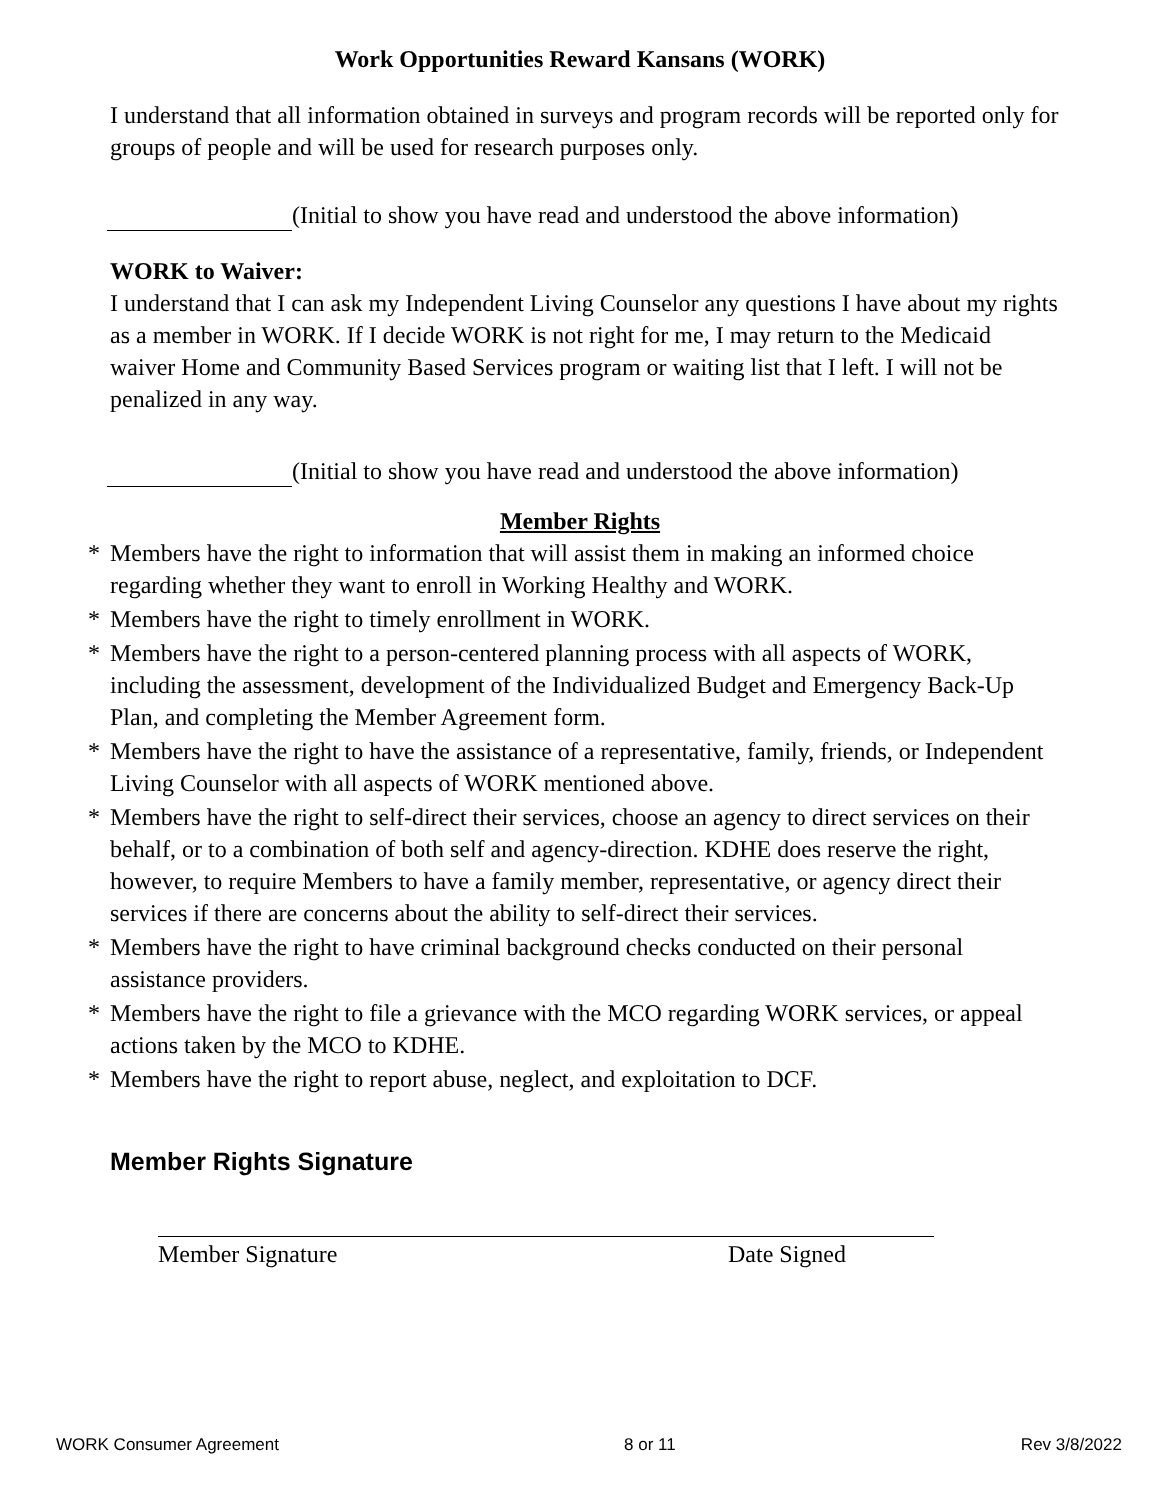Work Opportunities Reward Kansans (WORK)
I understand that all information obtained in surveys and program records will be reported only for groups of people and will be used for research purposes only.
(Initial to show you have read and understood the above information)
WORK to Waiver:
I understand that I can ask my Independent Living Counselor any questions I have about my rights as a member in WORK. If I decide WORK is not right for me, I may return to the Medicaid waiver Home and Community Based Services program or waiting list that I left. I will not be penalized in any way.
(Initial to show you have read and understood the above information)
Member Rights
* Members have the right to information that will assist them in making an informed choice regarding whether they want to enroll in Working Healthy and WORK.
* Members have the right to timely enrollment in WORK.
* Members have the right to a person-centered planning process with all aspects of WORK, including the assessment, development of the Individualized Budget and Emergency Back-Up Plan, and completing the Member Agreement form.
* Members have the right to have the assistance of a representative, family, friends, or Independent Living Counselor with all aspects of WORK mentioned above.
* Members have the right to self-direct their services, choose an agency to direct services on their behalf, or to a combination of both self and agency-direction. KDHE does reserve the right, however, to require Members to have a family member, representative, or agency direct their services if there are concerns about the ability to self-direct their services.
* Members have the right to have criminal background checks conducted on their personal assistance providers.
* Members have the right to file a grievance with the MCO regarding WORK services, or appeal actions taken by the MCO to KDHE.
* Members have the right to report abuse, neglect, and exploitation to DCF.
Member Rights Signature
Member Signature Date Signed
WORK Consumer Agreement 8 or 11 Rev 3/8/2022